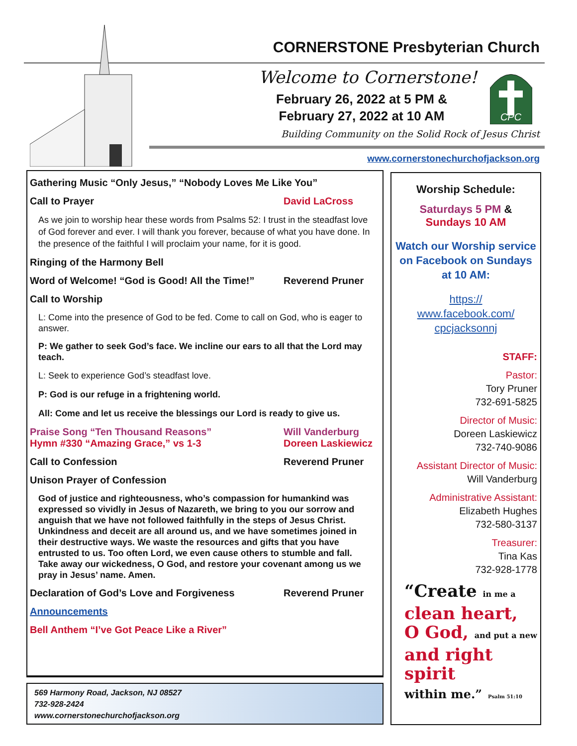CORNERSTONE Presbyterian Church
Welcome to Cornerstone!
February 26, 2022 at 5 PM &
February 27, 2022 at 10 AM
CPC
Building Community on the Solid Rock of Jesus Christ
www.cornerstonechurchofjackson.org
Gathering Music “Only Jesus,” “Nobody Loves Me Like You”
Call to Prayer David LaCross
As we join to worship hear these words from Psalms 52: I trust in the steadfast love of God forever and ever. I will thank you forever, because of what you have done. In the presence of the faithful I will proclaim your name, for it is good.
Ringing of the Harmony Bell
Word of Welcome! “God is Good! All the Time!” Reverend Pruner
Call to Worship
L: Come into the presence of God to be fed. Come to call on God, who is eager to answer.
P: We gather to seek God’s face. We incline our ears to all that the Lord may teach.
L: Seek to experience God’s steadfast love.
P: God is our refuge in a frightening world.
All: Come and let us receive the blessings our Lord is ready to give us.
Praise Song “Ten Thousand Reasons” Will Vanderburg
Hymn #330 “Amazing Grace,” vs 1-3 Doreen Laskiewicz
Call to Confession Reverend Pruner
Unison Prayer of Confession
God of justice and righteousness, who’s compassion for humankind was expressed so vividly in Jesus of Nazareth, we bring to you our sorrow and anguish that we have not followed faithfully in the steps of Jesus Christ. Unkindness and deceit are all around us, and we have sometimes joined in their destructive ways. We waste the resources and gifts that you have entrusted to us. Too often Lord, we even cause others to stumble and fall. Take away our wickedness, O God, and restore your covenant among us we pray in Jesus’ name. Amen.
Declaration of God’s Love and Forgiveness Reverend Pruner
Announcements
Bell Anthem “I’ve Got Peace Like a River”
569 Harmony Road, Jackson, NJ 08527
732-928-2424
www.cornerstonechurchofjackson.org
Worship Schedule:
Saturdays 5 PM &
Sundays 10 AM
Watch our Worship service on Facebook on Sundays at 10 AM:
https://
www.facebook.com/
cpcjacksonnj
STAFF:
Pastor:
Tory Pruner
732-691-5825
Director of Music:
Doreen Laskiewicz
732-740-9086
Assistant Director of Music:
Will Vanderburg
Administrative Assistant:
Elizabeth Hughes
732-580-3137
Treasurer:
Tina Kas
732-928-1778
“Create in me a
clean heart,
O God, and put a new
and right spirit
within me.” Psalm 51:10